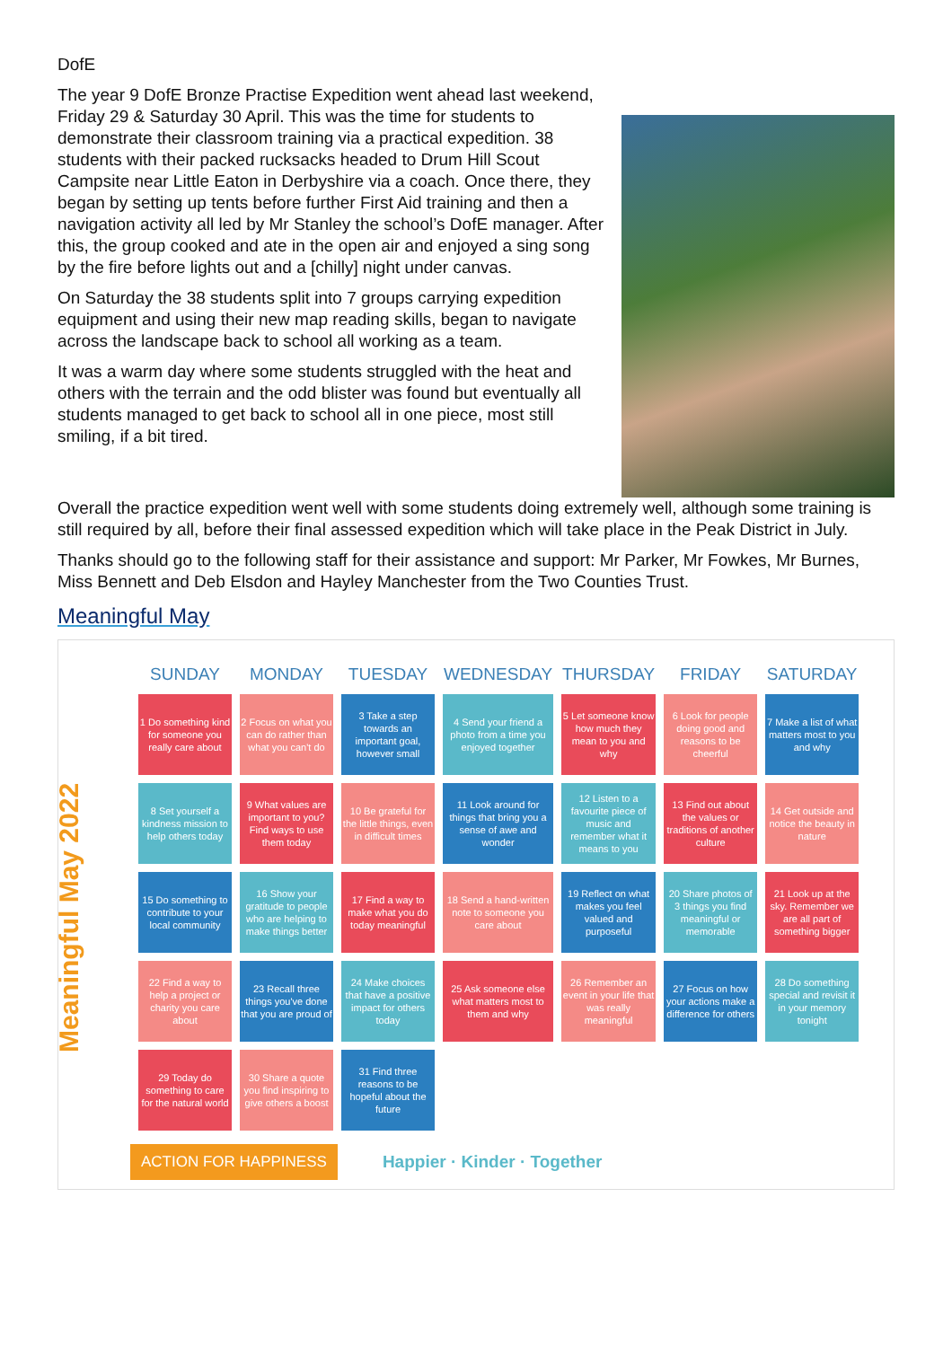DofE
The year 9 DofE Bronze Practise Expedition went ahead last weekend, Friday 29 & Saturday 30 April. This was the time for students to demonstrate their classroom training via a practical expedition. 38 students with their packed rucksacks headed to Drum Hill Scout Campsite near Little Eaton in Derbyshire via a coach. Once there, they began by setting up tents before further First Aid training and then a navigation activity all led by Mr Stanley the school’s DofE manager. After this, the group cooked and ate in the open air and enjoyed a sing song by the fire before lights out and a [chilly] night under canvas.
On Saturday the 38 students split into 7 groups carrying expedition equipment and using their new map reading skills, began to navigate across the landscape back to school all working as a team.
It was a warm day where some students struggled with the heat and others with the terrain and the odd blister was found but eventually all students managed to get back to school all in one piece, most still smiling, if a bit tired.
Overall the practice expedition went well with some students doing extremely well, although some training is still required by all, before their final assessed expedition which will take place in the Peak District in July.
Thanks should go to the following staff for their assistance and support: Mr Parker, Mr Fowkes, Mr Burnes, Miss Bennett and Deb Elsdon and Hayley Manchester from the Two Counties Trust.
Meaningful May
Meaningful May 2022
| SUNDAY | MONDAY | TUESDAY | WEDNESDAY | THURSDAY | FRIDAY | SATURDAY |
| --- | --- | --- | --- | --- | --- | --- |
| 1 Do something kind for someone you really care about | 2 Focus on what you can do rather than what you can't do | 3 Take a step towards an important goal, however small | 4 Send your friend a photo from a time you enjoyed together | 5 Let someone know how much they mean to you and why | 6 Look for people doing good and reasons to be cheerful | 7 Make a list of what matters most to you and why |
| 8 Set yourself a kindness mission to help others today | 9 What values are important to you? Find ways to use them today | 10 Be grateful for the little things, even in difficult times | 11 Look around for things that bring you a sense of awe and wonder | 12 Listen to a favourite piece of music and remember what it means to you | 13 Find out about the values or traditions of another culture | 14 Get outside and notice the beauty in nature |
| 15 Do something to contribute to your local community | 16 Show your gratitude to people who are helping to make things better | 17 Find a way to make what you do today meaningful | 18 Send a hand-written note to someone you care about | 19 Reflect on what makes you feel valued and purposeful | 20 Share photos of 3 things you find meaningful or memorable | 21 Look up at the sky. Remember we are all part of something bigger |
| 22 Find a way to help a project or charity you care about | 23 Recall three things you've done that you are proud of | 24 Make choices that have a positive impact for others today | 25 Ask someone else what matters most to them and why | 26 Remember an event in your life that was really meaningful | 27 Focus on how your actions make a difference for others | 28 Do something special and revisit it in your memory tonight |
| 29 Today do something to care for the natural world | 30 Share a quote you find inspiring to give others a boost | 31 Find three reasons to be hopeful about the future | | | | |
ACTION FOR HAPPINESS Happier · Kinder · Together